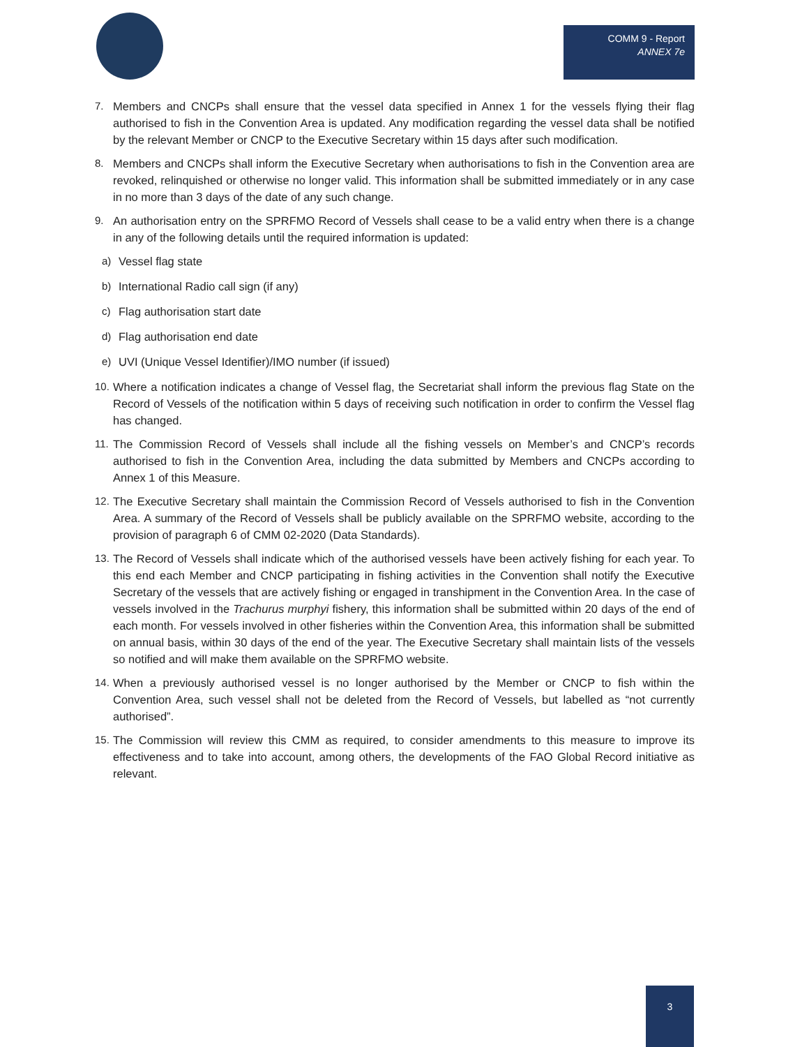COMM 9 - Report
ANNEX 7e
7. Members and CNCPs shall ensure that the vessel data specified in Annex 1 for the vessels flying their flag authorised to fish in the Convention Area is updated. Any modification regarding the vessel data shall be notified by the relevant Member or CNCP to the Executive Secretary within 15 days after such modification.
8. Members and CNCPs shall inform the Executive Secretary when authorisations to fish in the Convention area are revoked, relinquished or otherwise no longer valid. This information shall be submitted immediately or in any case in no more than 3 days of the date of any such change.
9. An authorisation entry on the SPRFMO Record of Vessels shall cease to be a valid entry when there is a change in any of the following details until the required information is updated:
a) Vessel flag state
b) International Radio call sign (if any)
c) Flag authorisation start date
d) Flag authorisation end date
e) UVI (Unique Vessel Identifier)/IMO number (if issued)
10.
Where a notification indicates a change of Vessel flag, the Secretariat shall inform the previous flag State on the Record of Vessels of the notification within 5 days of receiving such notification in order to confirm the Vessel flag has changed.
11.
The Commission Record of Vessels shall include all the fishing vessels on Member’s and CNCP’s records authorised to fish in the Convention Area, including the data submitted by Members and CNCPs according to Annex 1 of this Measure.
12.
The Executive Secretary shall maintain the Commission Record of Vessels authorised to fish in the Convention Area. A summary of the Record of Vessels shall be publicly available on the SPRFMO website, according to the provision of paragraph 6 of CMM 02-2020 (Data Standards).
13.
The Record of Vessels shall indicate which of the authorised vessels have been actively fishing for each year. To this end each Member and CNCP participating in fishing activities in the Convention shall notify the Executive Secretary of the vessels that are actively fishing or engaged in transhipment in the Convention Area. In the case of vessels involved in the Trachurus murphyi fishery, this information shall be submitted within 20 days of the end of each month. For vessels involved in other fisheries within the Convention Area, this information shall be submitted on annual basis, within 30 days of the end of the year. The Executive Secretary shall maintain lists of the vessels so notified and will make them available on the SPRFMO website.
14.
When a previously authorised vessel is no longer authorised by the Member or CNCP to fish within the Convention Area, such vessel shall not be deleted from the Record of Vessels, but labelled as “not currently authorised”.
15.
The Commission will review this CMM as required, to consider amendments to this measure to improve its effectiveness and to take into account, among others, the developments of the FAO Global Record initiative as relevant.
3